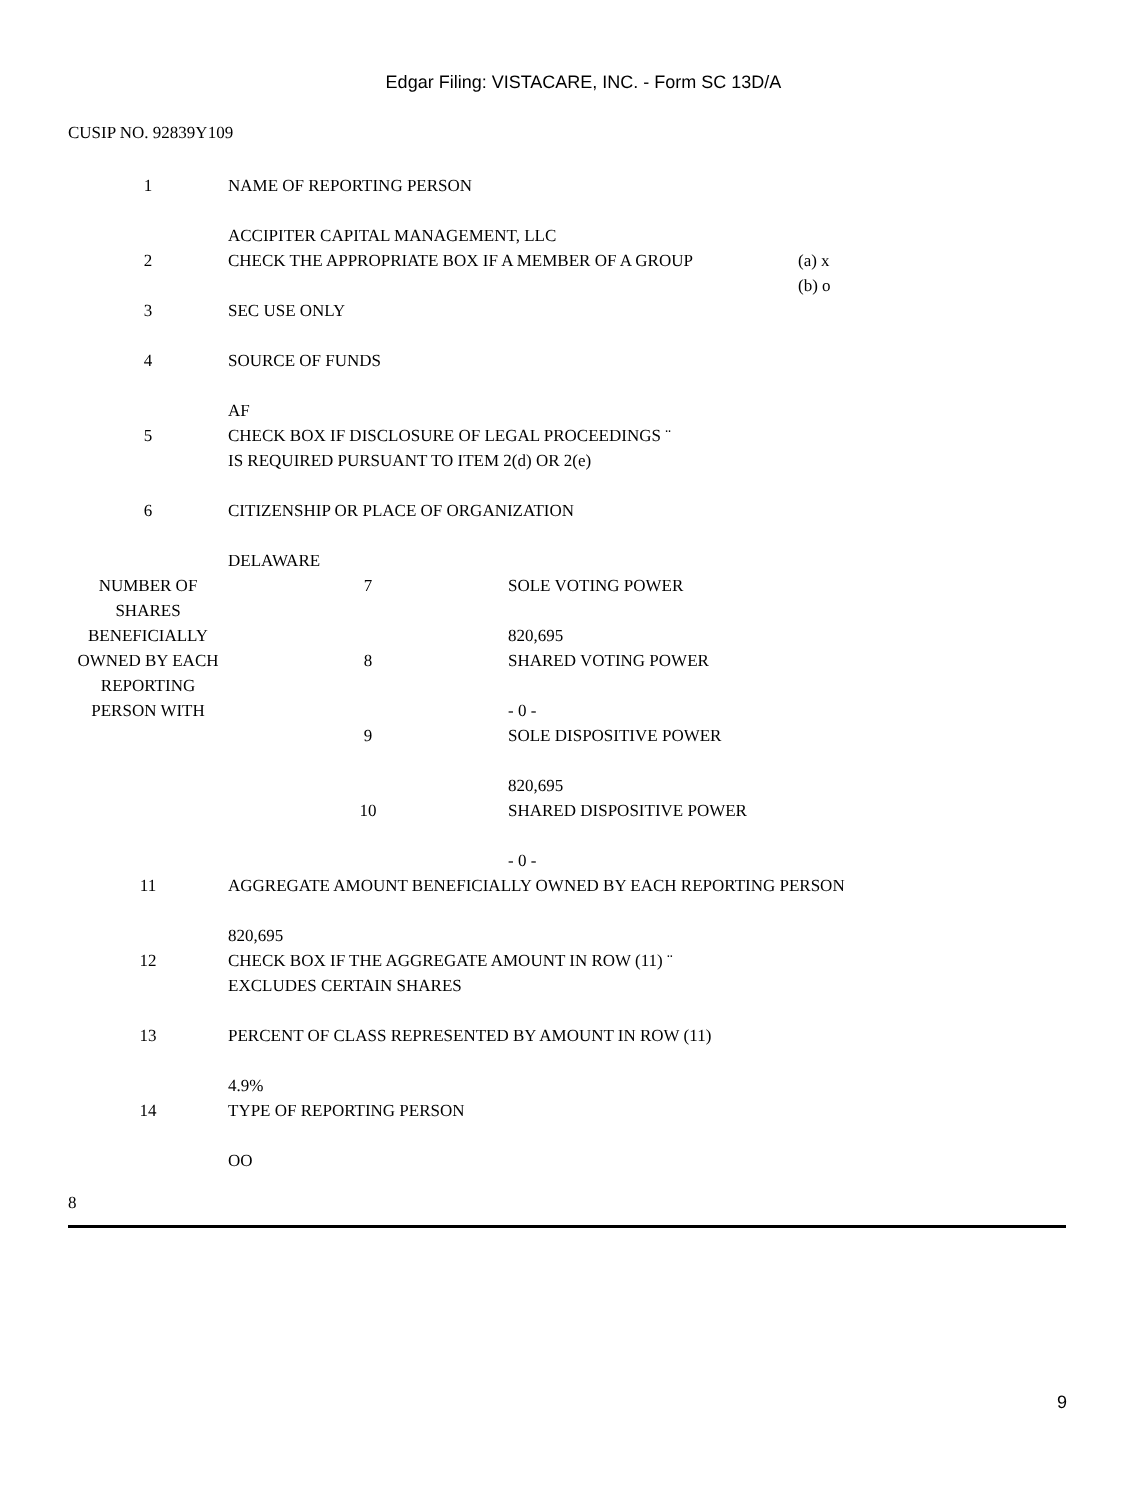Edgar Filing: VISTACARE, INC. - Form SC 13D/A
CUSIP NO. 92839Y109
| 1 | NAME OF REPORTING PERSON ACCIPITER CAPITAL MANAGEMENT, LLC | |
| 2 | CHECK THE APPROPRIATE BOX IF A MEMBER OF A GROUP | (a) x (b) o |
| 3 | SEC USE ONLY | |
| 4 | SOURCE OF FUNDS AF | |
| 5 | CHECK BOX IF DISCLOSURE OF LEGAL PROCEEDINGS ¨ IS REQUIRED PURSUANT TO ITEM 2(d) OR 2(e) | |
| 6 | CITIZENSHIP OR PLACE OF ORGANIZATION DELAWARE | |
| NUMBER OF SHARES BENEFICIALLY OWNED BY EACH REPORTING PERSON WITH | 7 | SOLE VOTING POWER 820,695 |
| | 8 | SHARED VOTING POWER - 0 - |
| | 9 | SOLE DISPOSITIVE POWER 820,695 |
| | 10 | SHARED DISPOSITIVE POWER - 0 - |
| 11 | AGGREGATE AMOUNT BENEFICIALLY OWNED BY EACH REPORTING PERSON 820,695 |
| 12 | CHECK BOX IF THE AGGREGATE AMOUNT IN ROW (11) ¨ EXCLUDES CERTAIN SHARES |
| 13 | PERCENT OF CLASS REPRESENTED BY AMOUNT IN ROW (11) 4.9% |
| 14 | TYPE OF REPORTING PERSON OO |
8
9